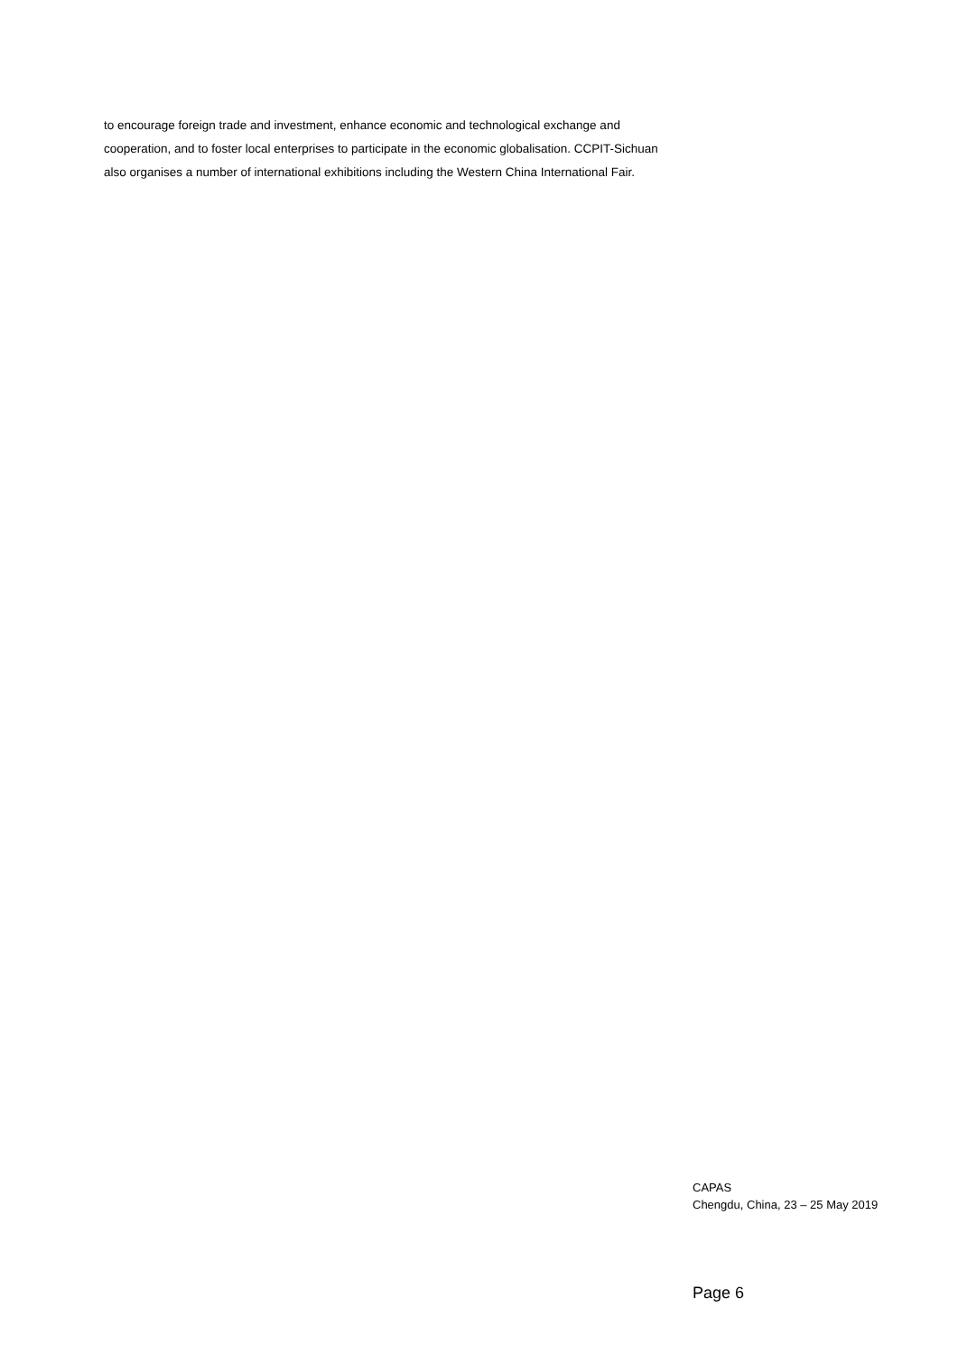to encourage foreign trade and investment, enhance economic and technological exchange and cooperation, and to foster local enterprises to participate in the economic globalisation. CCPIT-Sichuan also organises a number of international exhibitions including the Western China International Fair.
CAPAS
Chengdu, China, 23 – 25 May 2019
Page 6